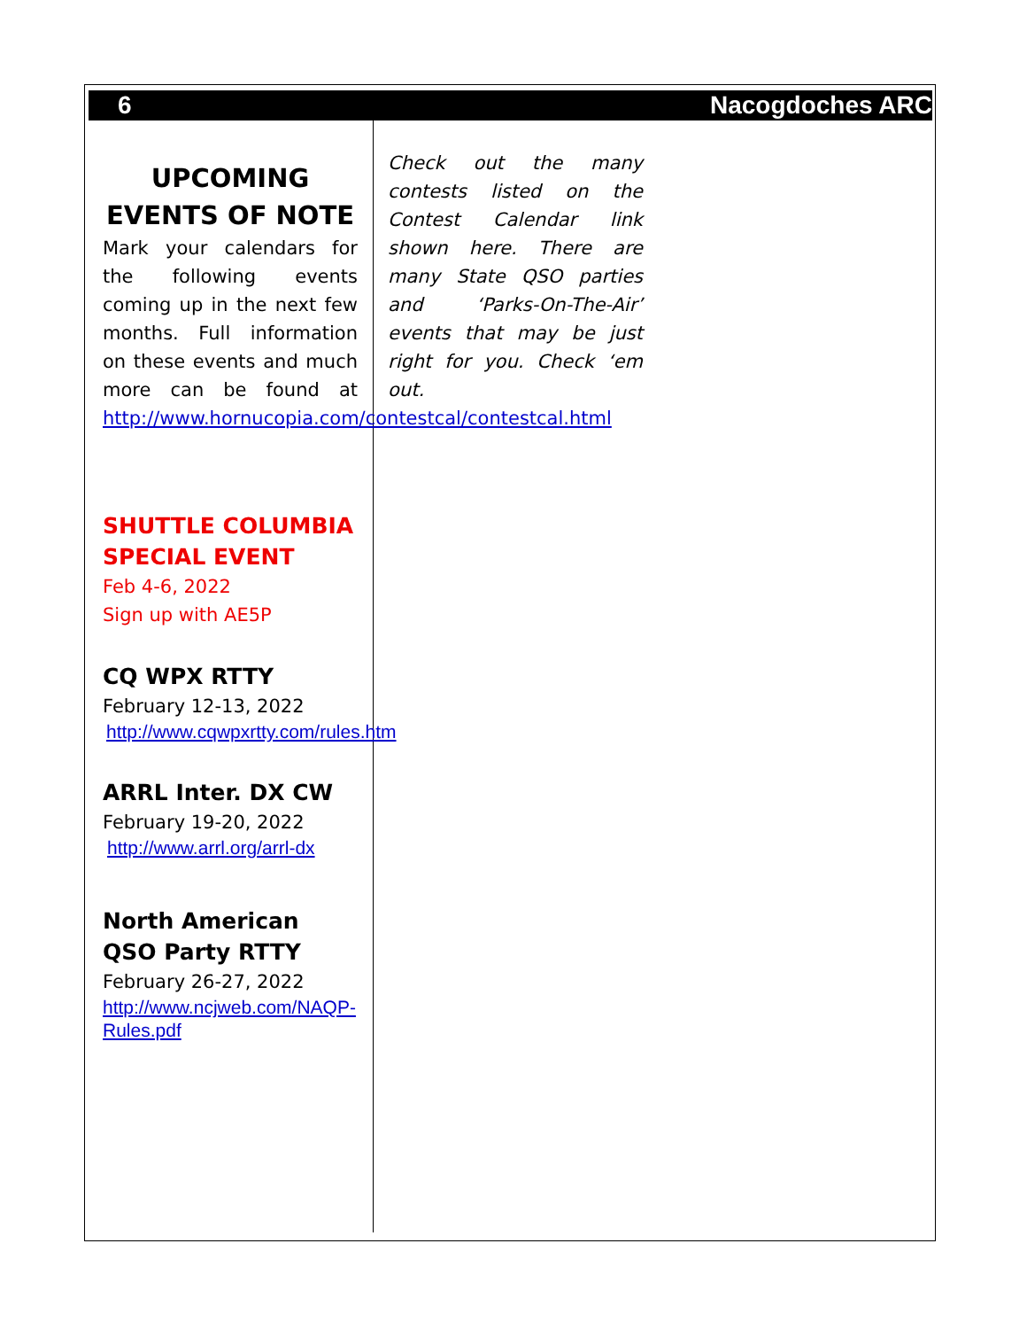6 Nacogdoches ARC
UPCOMING EVENTS OF NOTE
Mark your calendars for the following events coming up in the next few months. Full information on these events and much more can be found at http://www.hornucopia.com/contestcal/contestcal.html
SHUTTLE COLUMBIA SPECIAL EVENT
Feb 4-6, 2022
Sign up with AE5P
CQ WPX RTTY
February 12-13, 2022
http://www.cqwpxrtty.com/rules.htm
ARRL Inter. DX CW
February 19-20, 2022
http://www.arrl.org/arrl-dx
North American QSO Party RTTY
February 26-27, 2022
http://www.ncjweb.com/NAQP-Rules.pdf
Check out the many contests listed on the Contest Calendar link shown here. There are many State QSO parties and ‘Parks-On-The-Air’ events that may be just right for you. Check ‘em out.